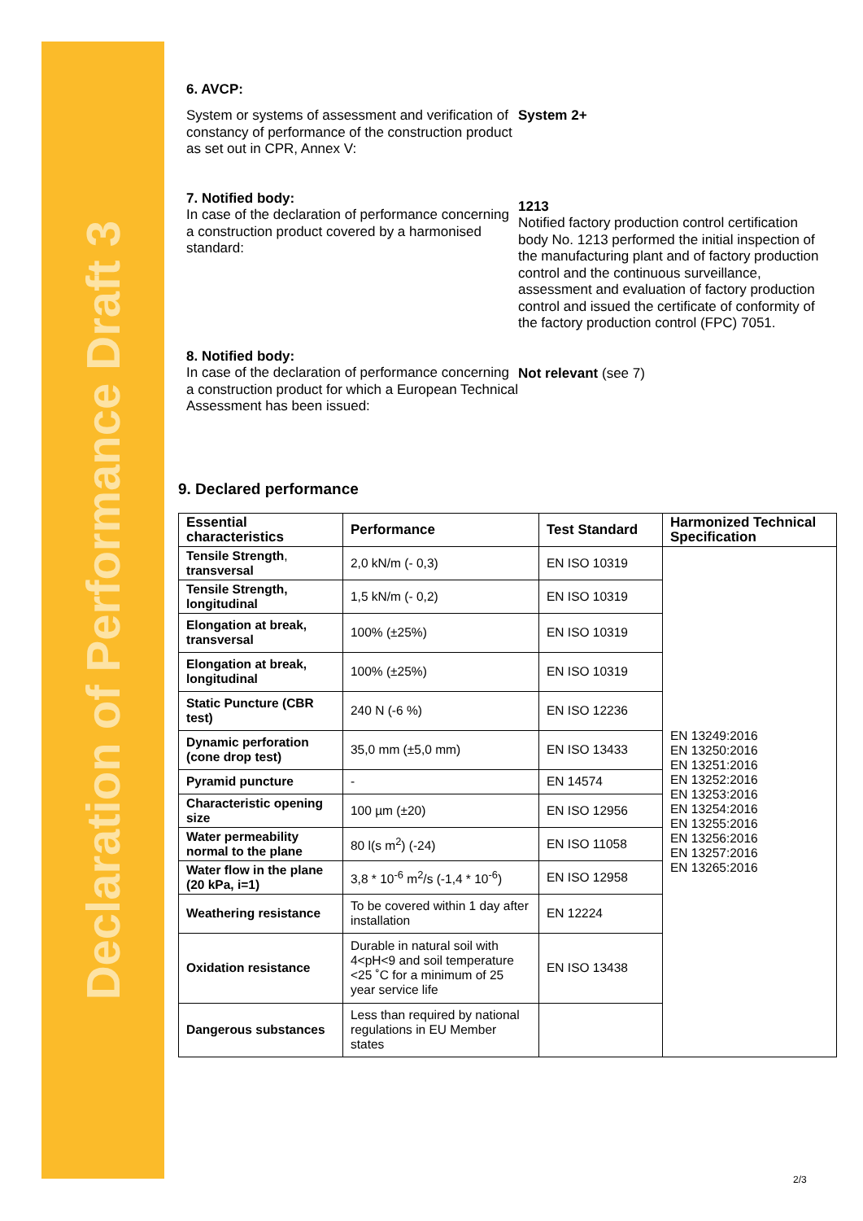Declaration of Performance Draft 3
6. AVCP:
System or systems of assessment and verification of constancy of performance of the construction product as set out in CPR, Annex V:
System 2+
7. Notified body:
In case of the declaration of performance concerning a construction product covered by a harmonised standard:
1213
Notified factory production control certification body No. 1213 performed the initial inspection of the manufacturing plant and of factory production control and the continuous surveillance, assessment and evaluation of factory production control and issued the certificate of conformity of the factory production control (FPC) 7051.
8. Notified body:
In case of the declaration of performance concerning a construction product for which a European Technical Assessment has been issued:
Not relevant (see 7)
9. Declared performance
| Essential characteristics | Performance | Test Standard | Harmonized Technical Specification |
| --- | --- | --- | --- |
| Tensile Strength , transversal | 2,0 kN/m (- 0,3) | EN ISO 10319 | EN 13249:2016 EN 13250:2016 EN 13251:2016 EN 13252:2016 EN 13253:2016 EN 13254:2016 EN 13255:2016 EN 13256:2016 EN 13257:2016 EN 13265:2016 |
| Tensile Strength, longitudinal | 1,5 kN/m (- 0,2) | EN ISO 10319 | |
| Elongation at break, transversal | 100% (±25%) | EN ISO 10319 | |
| Elongation at break, longitudinal | 100% (±25%) | EN ISO 10319 | |
| Static Puncture (CBR test) | 240 N (-6 %) | EN ISO 12236 | |
| Dynamic perforation (cone drop test) | 35,0 mm (±5,0 mm) | EN ISO 13433 | |
| Pyramid puncture | - | EN 14574 | |
| Characteristic opening size | 100 µm (±20) | EN ISO 12956 | |
| Water permeability normal to the plane | 80 l(s m<sup>2</sup>) (-24) | EN ISO 11058 | |
| Water flow in the plane (20 kPa, i=1) | 3,8 * 10<sup>-6</sup> m<sup>2</sup>/s (-1,4 * 10<sup>-6</sup>) | EN ISO 12958 | |
| Weathering resistance | To be covered within 1 day after installation | EN 12224 | |
| Oxidation resistance | Durable in natural soil with 4<pH<9 and soil temperature <25 ˚C for a minimum of 25 year service life | EN ISO 13438 | |
| Dangerous substances | Less than required by national regulations in EU Member states | | |
2/3